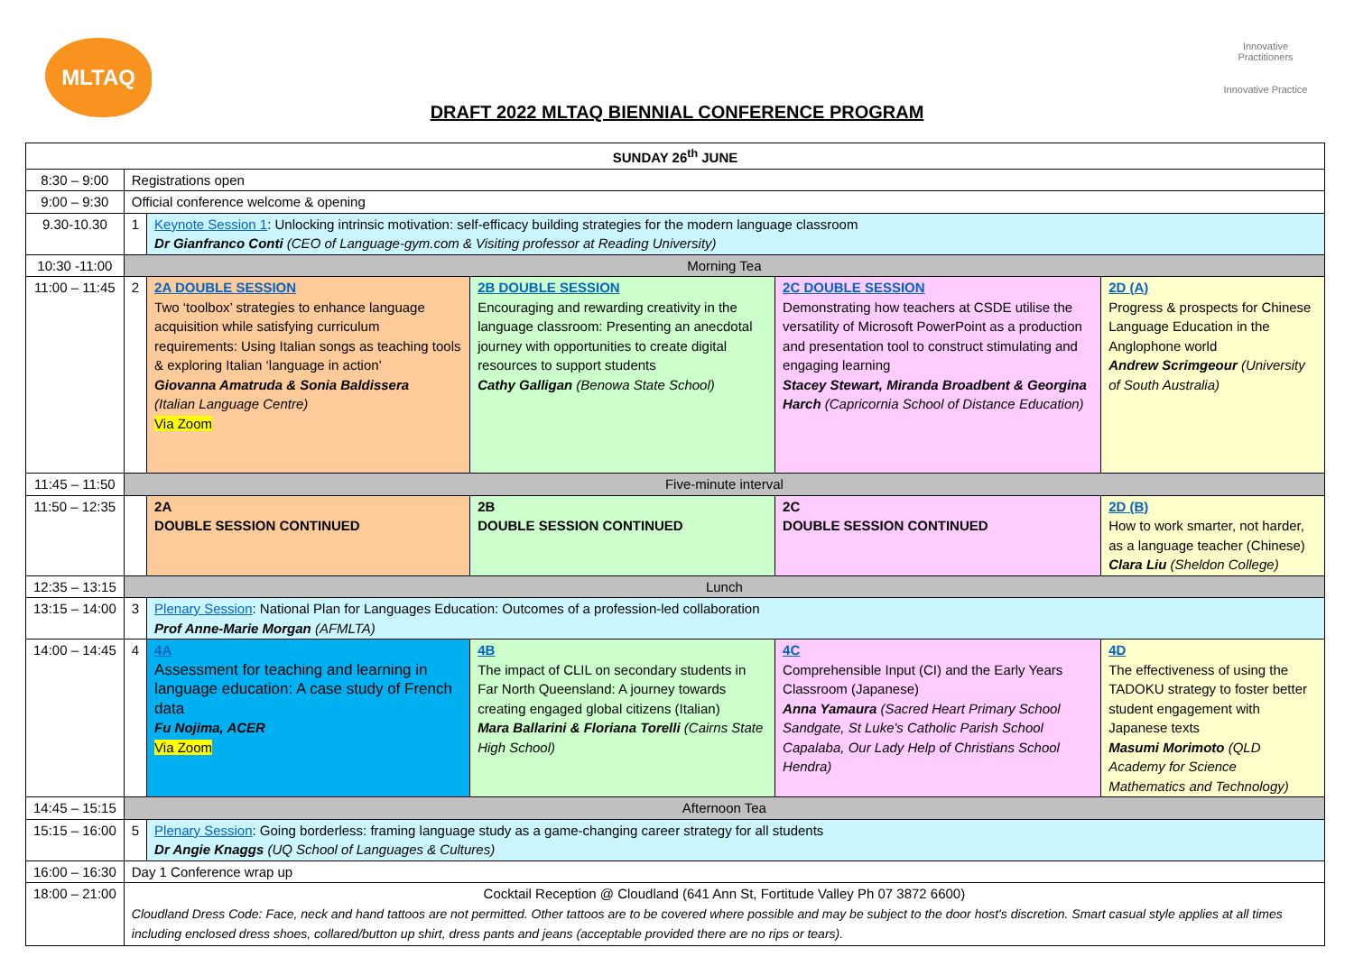MLTAQ
Innovative Practitioners
Innovative Practice
DRAFT 2022 MLTAQ BIENNIAL CONFERENCE PROGRAM
| SUNDAY 26<sup>th</sup> JUNE | | | | | |
| --- | --- | --- | --- | --- | --- |
| 8:30 – 9:00 | Registrations open | | | | |
| 9:00 – 9:30 | Official conference welcome & opening | | | | |
| 9.30-10.30 | 1 | Keynote Session 1 : Unlocking intrinsic motivation: self-efficacy building strategies for the modern language classroom Dr Gianfranco Conti (CEO of Language-gym.com & Visiting professor at Reading University) | | | |
| 10:30 -11:00 | Morning Tea | | | | |
| 11:00 – 11:45 | 2 | 2A DOUBLE SESSION Two ‘toolbox’ strategies to enhance language acquisition while satisfying curriculum requirements: Using Italian songs as teaching tools & exploring Italian ‘language in action’ Giovanna Amatruda & Sonia Baldissera (Italian Language Centre) Via Zoom | 2B DOUBLE SESSION Encouraging and rewarding creativity in the language classroom: Presenting an anecdotal journey with opportunities to create digital resources to support students Cathy Galligan (Benowa State School) | 2C DOUBLE SESSION Demonstrating how teachers at CSDE utilise the versatility of Microsoft PowerPoint as a production and presentation tool to construct stimulating and engaging learning Stacey Stewart, Miranda Broadbent & Georgina Harch (Capricornia School of Distance Education) | 2D (A) Progress & prospects for Chinese Language Education in the Anglophone world Andrew Scrimgeour (University of South Australia) |
| 11:45 – 11:50 | Five-minute interval | | | | |
| 11:50 – 12:35 | | 2A DOUBLE SESSION CONTINUED | 2B DOUBLE SESSION CONTINUED | 2C DOUBLE SESSION CONTINUED | 2D (B) How to work smarter, not harder, as a language teacher (Chinese) Clara Liu (Sheldon College) |
| 12:35 – 13:15 | Lunch | | | | |
| 13:15 – 14:00 | 3 | Plenary Session : National Plan for Languages Education: Outcomes of a profession-led collaboration Prof Anne-Marie Morgan (AFMLTA) | | | |
| 14:00 – 14:45 | 4 | 4A Assessment for teaching and learning in language education: A case study of French data Fu Nojima, ACER Via Zoom | 4B The impact of CLIL on secondary students in Far North Queensland: A journey towards creating engaged global citizens (Italian) Mara Ballarini & Floriana Torelli (Cairns State High School) | 4C Comprehensible Input (CI) and the Early Years Classroom (Japanese) Anna Yamaura (Sacred Heart Primary School Sandgate, St Luke's Catholic Parish School Capalaba, Our Lady Help of Christians School Hendra) | 4D The effectiveness of using the TADOKU strategy to foster better student engagement with Japanese texts Masumi Morimoto (QLD Academy for Science Mathematics and Technology) |
| 14:45 – 15:15 | Afternoon Tea | | | | |
| 15:15 – 16:00 | 5 | Plenary Session : Going borderless: framing language study as a game-changing career strategy for all students Dr Angie Knaggs (UQ School of Languages & Cultures) | | | |
| 16:00 – 16:30 | Day 1 Conference wrap up | | | | |
| 18:00 – 21:00 | Cocktail Reception @ Cloudland (641 Ann St, Fortitude Valley Ph 07 3872 6600) Cloudland Dress Code: Face, neck and hand tattoos are not permitted. Other tattoos are to be covered where possible and may be subject to the door host's discretion. Smart casual style applies at all times including enclosed dress shoes, collared/button up shirt, dress pants and jeans (acceptable provided there are no rips or tears). | | | | |